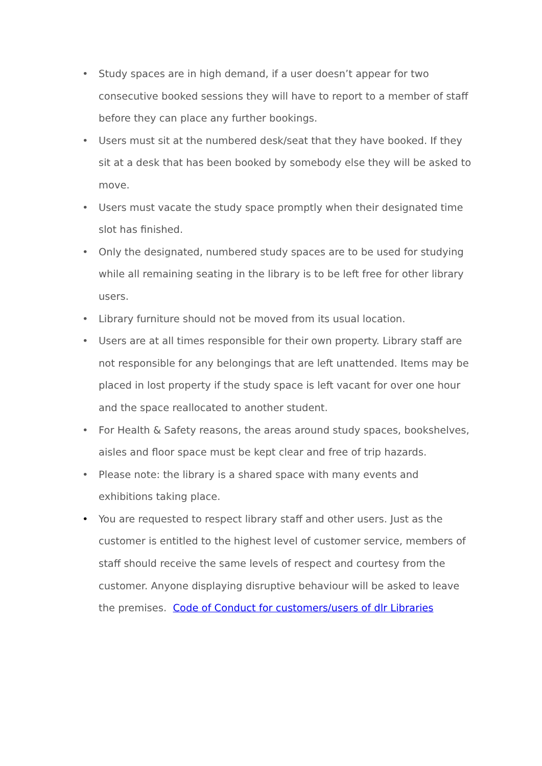• Study spaces are in high demand, if a user doesn’t appear for two consecutive booked sessions they will have to report to a member of staff before they can place any further bookings.
• Users must sit at the numbered desk/seat that they have booked. If they sit at a desk that has been booked by somebody else they will be asked to move.
• Users must vacate the study space promptly when their designated time slot has finished.
• Only the designated, numbered study spaces are to be used for studying while all remaining seating in the library is to be left free for other library users.
• Library furniture should not be moved from its usual location.
• Users are at all times responsible for their own property. Library staff are not responsible for any belongings that are left unattended. Items may be placed in lost property if the study space is left vacant for over one hour and the space reallocated to another student.
• For Health & Safety reasons, the areas around study spaces, bookshelves, aisles and floor space must be kept clear and free of trip hazards.
• Please note: the library is a shared space with many events and exhibitions taking place.
• You are requested to respect library staff and other users. Just as the customer is entitled to the highest level of customer service, members of staff should receive the same levels of respect and courtesy from the customer. Anyone displaying disruptive behaviour will be asked to leave the premises. Code of Conduct for customers/users of dlr Libraries